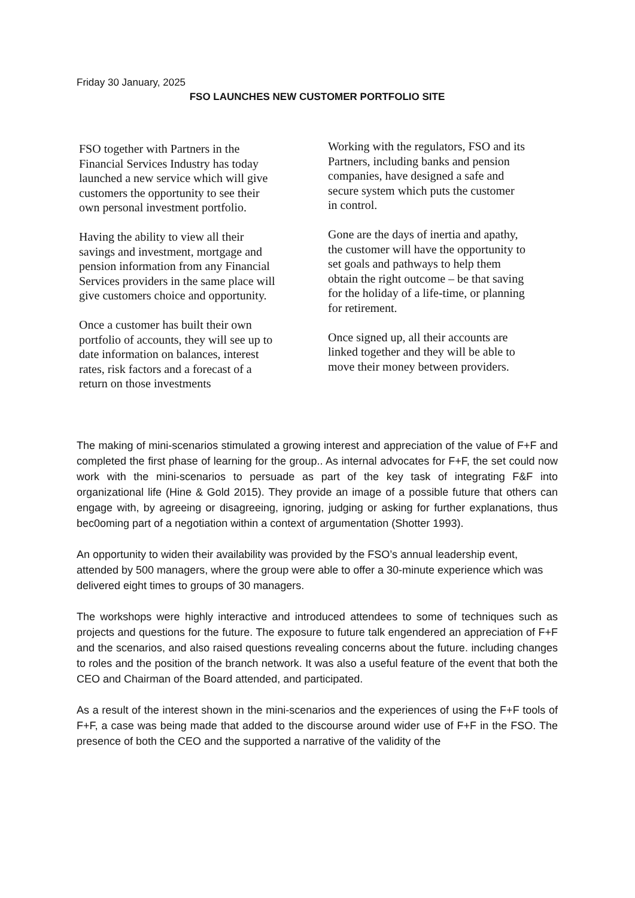Friday 30 January, 2025
FSO LAUNCHES NEW CUSTOMER PORTFOLIO SITE
FSO together with Partners in the Financial Services Industry has today launched a new service which will give customers the opportunity to see their own personal investment portfolio.
Having the ability to view all their savings and investment, mortgage and pension information from any Financial Services providers in the same place will give customers choice and opportunity.
Once a customer has built their own portfolio of accounts, they will see up to date information on balances, interest rates, risk factors and a forecast of a return on those investments
Working with the regulators, FSO and its Partners, including banks and pension companies, have designed a safe and secure system which puts the customer in control.
Gone are the days of inertia and apathy, the customer will have the opportunity to set goals and pathways to help them obtain the right outcome – be that saving for the holiday of a life-time, or planning for retirement.
Once signed up, all their accounts are linked together and they will be able to move their money between providers.
The making of mini-scenarios stimulated a growing interest and appreciation of the value of F+F and completed the first phase of learning for the group.. As internal advocates for F+F, the set could now work with the mini-scenarios to persuade as part of the key task of integrating F&F into organizational life (Hine & Gold 2015). They provide an image of a possible future that others can engage with, by agreeing or disagreeing, ignoring, judging or asking for further explanations, thus bec0oming part of a negotiation within a context of argumentation (Shotter 1993).
An opportunity to widen their availability was provided by the FSO’s annual leadership event, attended by 500 managers, where the group were able to offer a 30-minute experience which was delivered eight times to groups of 30 managers.
The workshops were highly interactive and introduced attendees to some of techniques such as projects and questions for the future. The exposure to future talk engendered an appreciation of F+F and the scenarios, and also raised questions revealing concerns about the future. including changes to roles and the position of the branch network. It was also a useful feature of the event that both the CEO and Chairman of the Board attended, and participated.
As a result of the interest shown in the mini-scenarios and the experiences of using the F+F tools of F+F, a case was being made that added to the discourse around wider use of F+F in the FSO. The presence of both the CEO and the supported a narrative of the validity of the